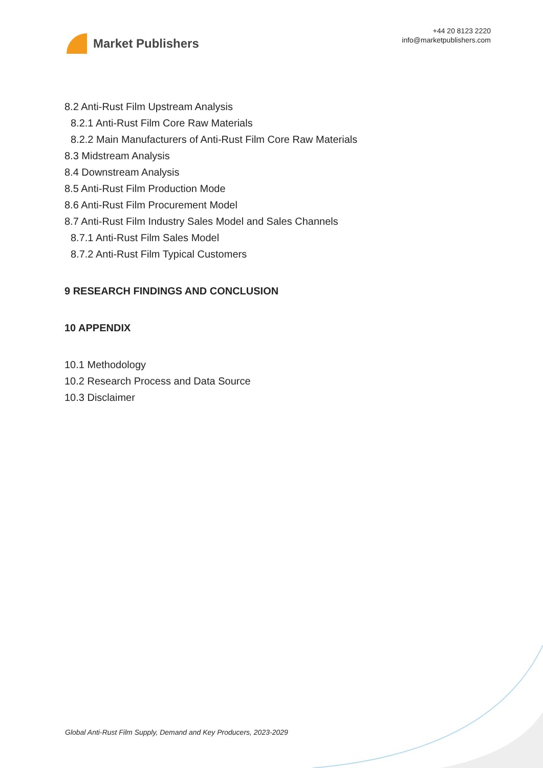Market Publishers
+44 20 8123 2220
info@marketpublishers.com
8.2 Anti-Rust Film Upstream Analysis
8.2.1 Anti-Rust Film Core Raw Materials
8.2.2 Main Manufacturers of Anti-Rust Film Core Raw Materials
8.3 Midstream Analysis
8.4 Downstream Analysis
8.5 Anti-Rust Film Production Mode
8.6 Anti-Rust Film Procurement Model
8.7 Anti-Rust Film Industry Sales Model and Sales Channels
8.7.1 Anti-Rust Film Sales Model
8.7.2 Anti-Rust Film Typical Customers
9 RESEARCH FINDINGS AND CONCLUSION
10 APPENDIX
10.1 Methodology
10.2 Research Process and Data Source
10.3 Disclaimer
Global Anti-Rust Film Supply, Demand and Key Producers, 2023-2029